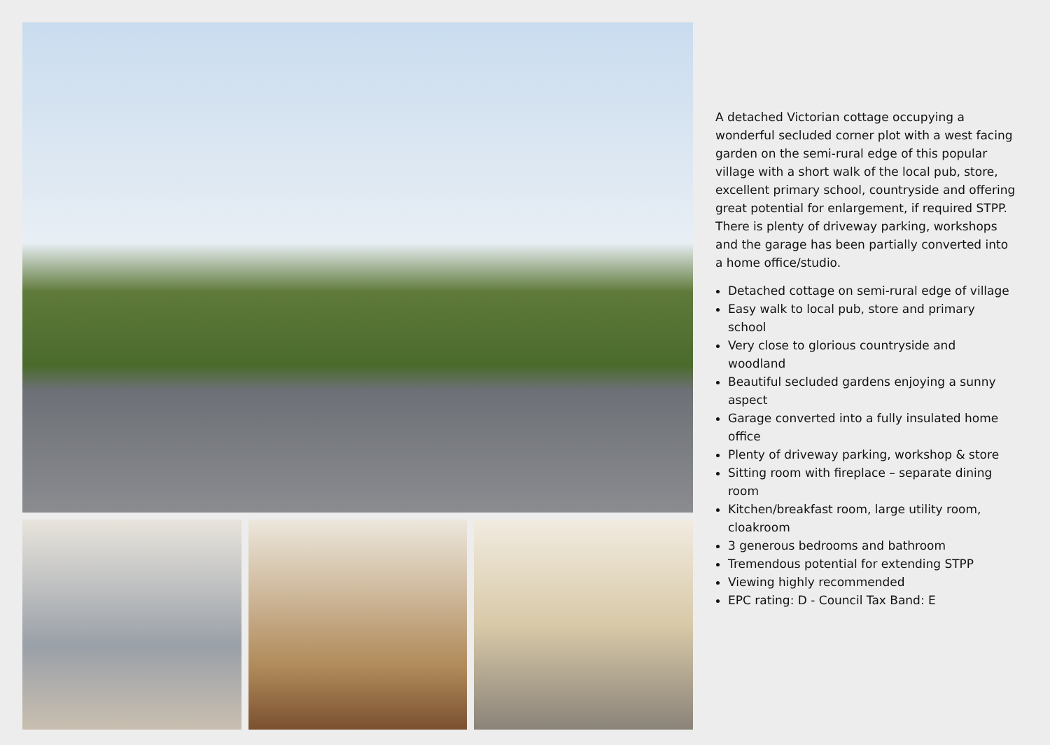A detached Victorian cottage occupying a wonderful secluded corner plot with a west facing garden on the semi-rural edge of this popular village with a short walk of the local pub, store, excellent primary school, countryside and offering great potential for enlargement, if required STPP. There is plenty of driveway parking, workshops and the garage has been partially converted into a home office/studio.
Detached cottage on semi-rural edge of village
Easy walk to local pub, store and primary school
Very close to glorious countryside and woodland
Beautiful secluded gardens enjoying a sunny aspect
Garage converted into a fully insulated home office
Plenty of driveway parking, workshop & store
Sitting room with fireplace – separate dining room
Kitchen/breakfast room, large utility room, cloakroom
3 generous bedrooms and bathroom
Tremendous potential for extending STPP
Viewing highly recommended
EPC rating: D - Council Tax Band: E